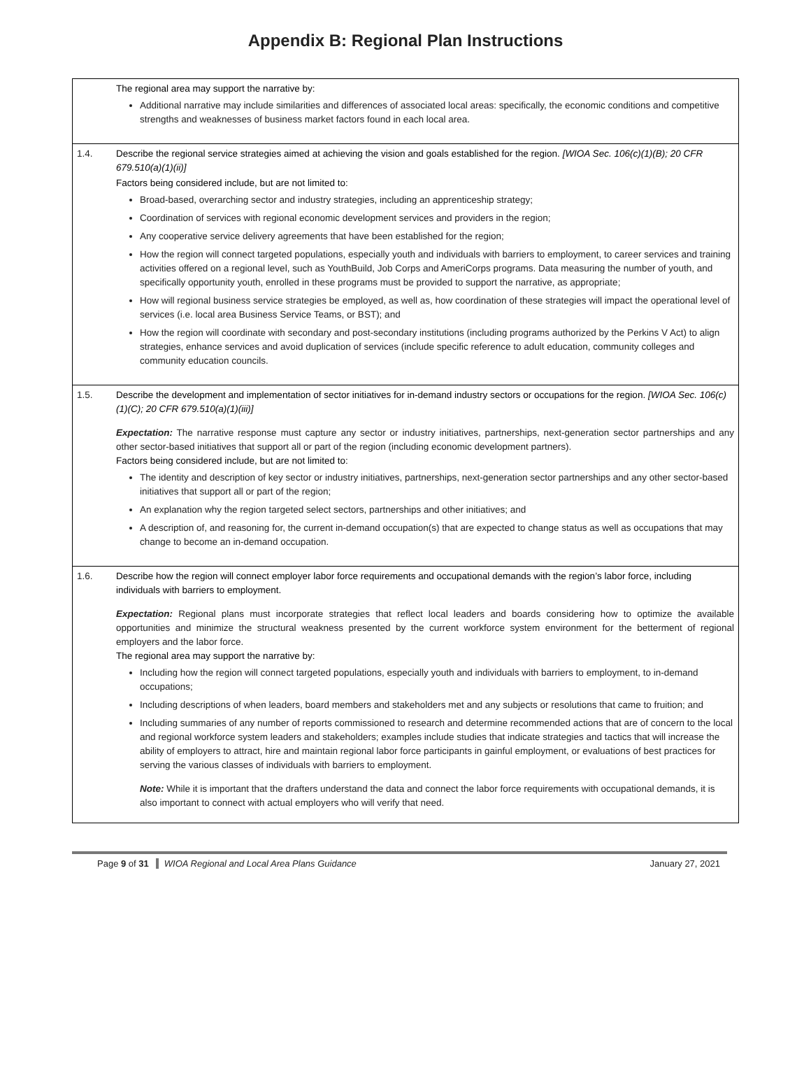Appendix B: Regional Plan Instructions
| | The regional area may support the narrative by: Additional narrative may include similarities and differences of associated local areas: specifically, the economic conditions and competitive strengths and weaknesses of business market factors found in each local area. |
| 1.4. | Describe the regional service strategies aimed at achieving the vision and goals established for the region. [WIOA Sec. 106(c)(1)(B); 20 CFR 679.510(a)(1)(ii)] Factors being considered include, but are not limited to: Broad-based, overarching sector and industry strategies, including an apprenticeship strategy; Coordination of services with regional economic development services and providers in the region; Any cooperative service delivery agreements that have been established for the region; How the region will connect targeted populations, especially youth and individuals with barriers to employment, to career services and training activities offered on a regional level, such as YouthBuild, Job Corps and AmeriCorps programs. Data measuring the number of youth, and specifically opportunity youth, enrolled in these programs must be provided to support the narrative, as appropriate; How will regional business service strategies be employed, as well as, how coordination of these strategies will impact the operational level of services (i.e. local area Business Service Teams, or BST); and How the region will coordinate with secondary and post-secondary institutions (including programs authorized by the Perkins V Act) to align strategies, enhance services and avoid duplication of services (include specific reference to adult education, community colleges and community education councils. |
| 1.5. | Describe the development and implementation of sector initiatives for in-demand industry sectors or occupations for the region. [WIOA Sec. 106(c)(1)(C); 20 CFR 679.510(a)(1)(iii)] Expectation: The narrative response must capture any sector or industry initiatives, partnerships, next-generation sector partnerships and any other sector-based initiatives that support all or part of the region (including economic development partners). Factors being considered include, but are not limited to: The identity and description of key sector or industry initiatives, partnerships, next-generation sector partnerships and any other sector-based initiatives that support all or part of the region; An explanation why the region targeted select sectors, partnerships and other initiatives; and A description of, and reasoning for, the current in-demand occupation(s) that are expected to change status as well as occupations that may change to become an in-demand occupation. |
| 1.6. | Describe how the region will connect employer labor force requirements and occupational demands with the region’s labor force, including individuals with barriers to employment. Expectation: Regional plans must incorporate strategies that reflect local leaders and boards considering how to optimize the available opportunities and minimize the structural weakness presented by the current workforce system environment for the betterment of regional employers and the labor force. The regional area may support the narrative by: Including how the region will connect targeted populations, especially youth and individuals with barriers to employment, to in-demand occupations; Including descriptions of when leaders, board members and stakeholders met and any subjects or resolutions that came to fruition; and Including summaries of any number of reports commissioned to research and determine recommended actions that are of concern to the local and regional workforce system leaders and stakeholders; examples include studies that indicate strategies and tactics that will increase the ability of employers to attract, hire and maintain regional labor force participants in gainful employment, or evaluations of best practices for serving the various classes of individuals with barriers to employment. Note: While it is important that the drafters understand the data and connect the labor force requirements with occupational demands, it is also important to connect with actual employers who will verify that need. |
Page 9 of 31 WIOA Regional and Local Area Plans Guidance January 27, 2021